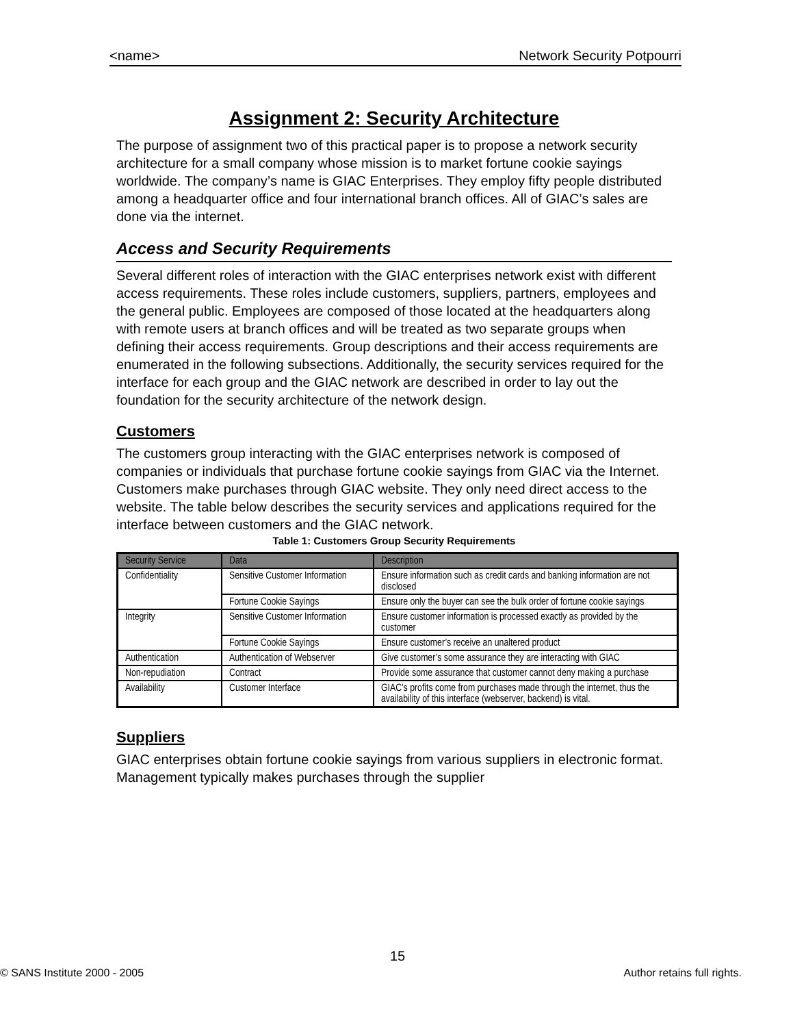<name> Network Security Potpourri
Assignment 2: Security Architecture
The purpose of assignment two of this practical paper is to propose a network security architecture for a small company whose mission is to market fortune cookie sayings worldwide. The company’s name is GIAC Enterprises. They employ fifty people distributed among a headquarter office and four international branch offices. All of GIAC’s sales are done via the internet.
Access and Security Requirements
Several different roles of interaction with the GIAC enterprises network exist with different access requirements. These roles include customers, suppliers, partners, employees and the general public. Employees are composed of those located at the headquarters along with remote users at branch offices and will be treated as two separate groups when defining their access requirements. Group descriptions and their access requirements are enumerated in the following subsections. Additionally, the security services required for the interface for each group and the GIAC network are described in order to lay out the foundation for the security architecture of the network design.
Customers
The customers group interacting with the GIAC enterprises network is composed of companies or individuals that purchase fortune cookie sayings from GIAC via the Internet. Customers make purchases through GIAC website. They only need direct access to the website. The table below describes the security services and applications required for the interface between customers and the GIAC network.
Table 1: Customers Group Security Requirements
| Security Service | Data | Description |
| --- | --- | --- |
| Confidentiality | Sensitive Customer Information | Ensure information such as credit cards and banking information are not disclosed |
| | Fortune Cookie Sayings | Ensure only the buyer can see the bulk order of fortune cookie sayings |
| Integrity | Sensitive Customer Information | Ensure customer information is processed exactly as provided by the customer |
| | Fortune Cookie Sayings | Ensure customer’s receive an unaltered product |
| Authentication | Authentication of Webserver | Give customer’s some assurance they are interacting with GIAC |
| Non-repudiation | Contract | Provide some assurance that customer cannot deny making a purchase |
| Availability | Customer Interface | GIAC’s profits come from purchases made through the internet, thus the availability of this interface (webserver, backend) is vital. |
Suppliers
GIAC enterprises obtain fortune cookie sayings from various suppliers in electronic format. Management typically makes purchases through the supplier
15
© SANS Institute 2000 - 2005 Author retains full rights.